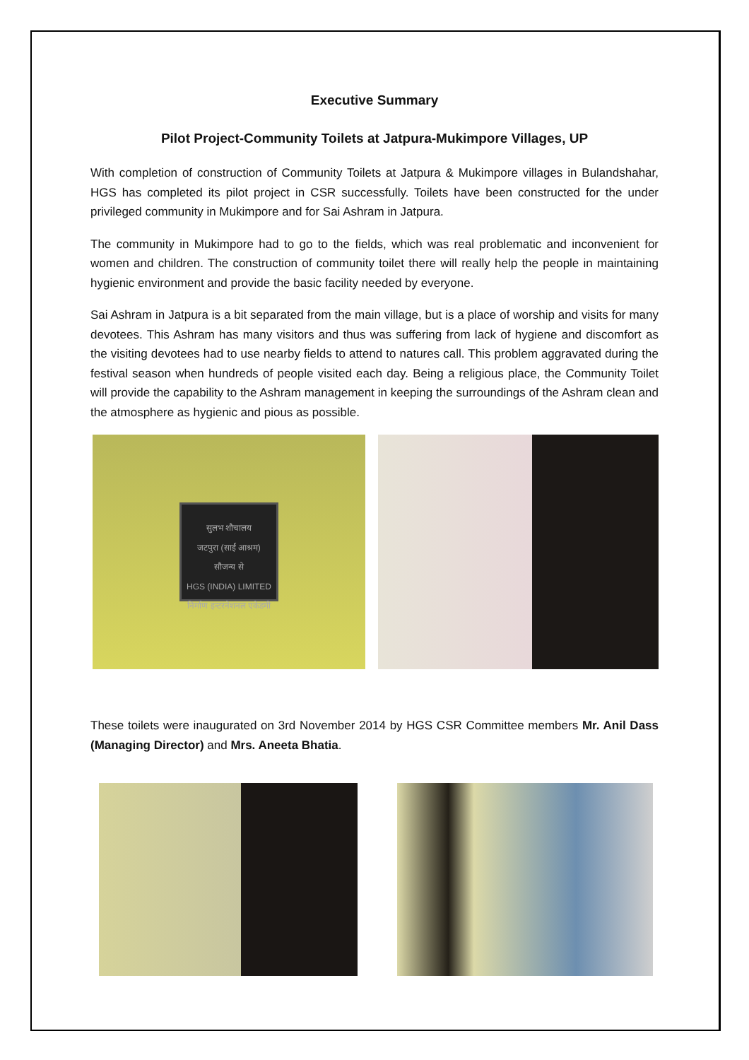Executive Summary
Pilot Project-Community Toilets at Jatpura-Mukimpore Villages, UP
With completion of construction of Community Toilets at Jatpura & Mukimpore villages in Bulandshahar, HGS has completed its pilot project in CSR successfully. Toilets have been constructed for the under privileged community in Mukimpore and for Sai Ashram in Jatpura.
The community in Mukimpore had to go to the fields, which was real problematic and inconvenient for women and children. The construction of community toilet there will really help the people in maintaining hygienic environment and provide the basic facility needed by everyone.
Sai Ashram in Jatpura is a bit separated from the main village, but is a place of worship and visits for many devotees. This Ashram has many visitors and thus was suffering from lack of hygiene and discomfort as the visiting devotees had to use nearby fields to attend to natures call. This problem aggravated during the festival season when hundreds of people visited each day. Being a religious place, the Community Toilet will provide the capability to the Ashram management in keeping the surroundings of the Ashram clean and the atmosphere as hygienic and pious as possible.
सुलभ शौचालय
जटपुरा (साईं आश्रम)
सौजन्य से
HGS (INDIA) LIMITED
निर्माण इन्टरनेशनल एकेडमी
These toilets were inaugurated on 3rd November 2014 by HGS CSR Committee members Mr. Anil Dass (Managing Director) and Mrs. Aneeta Bhatia.